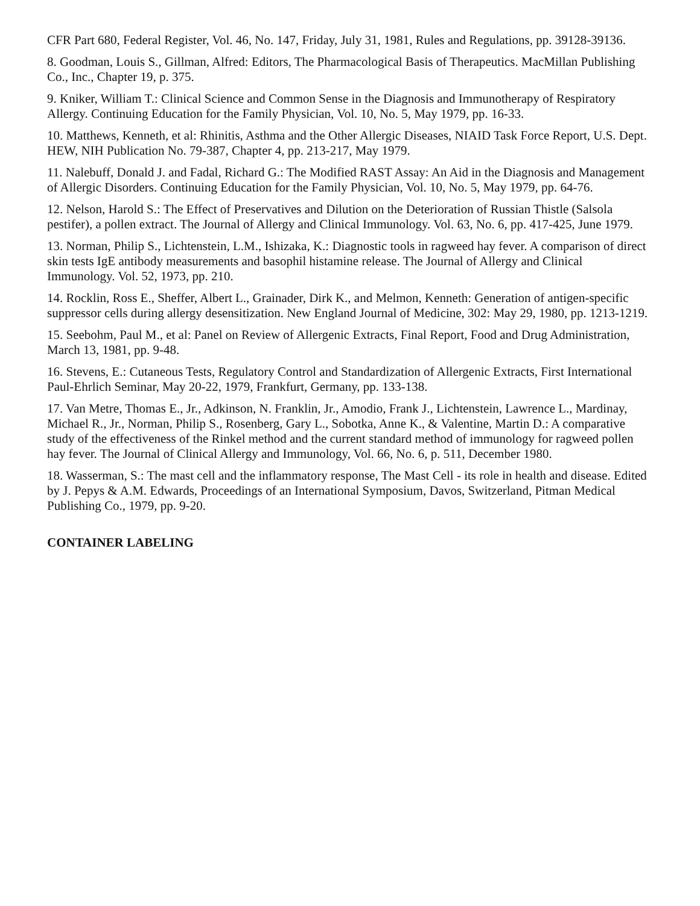CFR Part 680, Federal Register, Vol. 46, No. 147, Friday, July 31, 1981, Rules and Regulations, pp. 39128-39136.
8. Goodman, Louis S., Gillman, Alfred: Editors, The Pharmacological Basis of Therapeutics. MacMillan Publishing Co., Inc., Chapter 19, p. 375.
9. Kniker, William T.: Clinical Science and Common Sense in the Diagnosis and Immunotherapy of Respiratory Allergy. Continuing Education for the Family Physician, Vol. 10, No. 5, May 1979, pp. 16-33.
10. Matthews, Kenneth, et al: Rhinitis, Asthma and the Other Allergic Diseases, NIAID Task Force Report, U.S. Dept. HEW, NIH Publication No. 79-387, Chapter 4, pp. 213-217, May 1979.
11. Nalebuff, Donald J. and Fadal, Richard G.: The Modified RAST Assay: An Aid in the Diagnosis and Management of Allergic Disorders. Continuing Education for the Family Physician, Vol. 10, No. 5, May 1979, pp. 64-76.
12. Nelson, Harold S.: The Effect of Preservatives and Dilution on the Deterioration of Russian Thistle (Salsola pestifer), a pollen extract. The Journal of Allergy and Clinical Immunology. Vol. 63, No. 6, pp. 417-425, June 1979.
13. Norman, Philip S., Lichtenstein, L.M., Ishizaka, K.: Diagnostic tools in ragweed hay fever. A comparison of direct skin tests IgE antibody measurements and basophil histamine release. The Journal of Allergy and Clinical Immunology. Vol. 52, 1973, pp. 210.
14. Rocklin, Ross E., Sheffer, Albert L., Grainader, Dirk K., and Melmon, Kenneth: Generation of antigen-specific suppressor cells during allergy desensitization. New England Journal of Medicine, 302: May 29, 1980, pp. 1213-1219.
15. Seebohm, Paul M., et al: Panel on Review of Allergenic Extracts, Final Report, Food and Drug Administration, March 13, 1981, pp. 9-48.
16. Stevens, E.: Cutaneous Tests, Regulatory Control and Standardization of Allergenic Extracts, First International Paul-Ehrlich Seminar, May 20-22, 1979, Frankfurt, Germany, pp. 133-138.
17. Van Metre, Thomas E., Jr., Adkinson, N. Franklin, Jr., Amodio, Frank J., Lichtenstein, Lawrence L., Mardinay, Michael R., Jr., Norman, Philip S., Rosenberg, Gary L., Sobotka, Anne K., & Valentine, Martin D.: A comparative study of the effectiveness of the Rinkel method and the current standard method of immunology for ragweed pollen hay fever. The Journal of Clinical Allergy and Immunology, Vol. 66, No. 6, p. 511, December 1980.
18. Wasserman, S.: The mast cell and the inflammatory response, The Mast Cell - its role in health and disease. Edited by J. Pepys & A.M. Edwards, Proceedings of an International Symposium, Davos, Switzerland, Pitman Medical Publishing Co., 1979, pp. 9-20.
CONTAINER LABELING